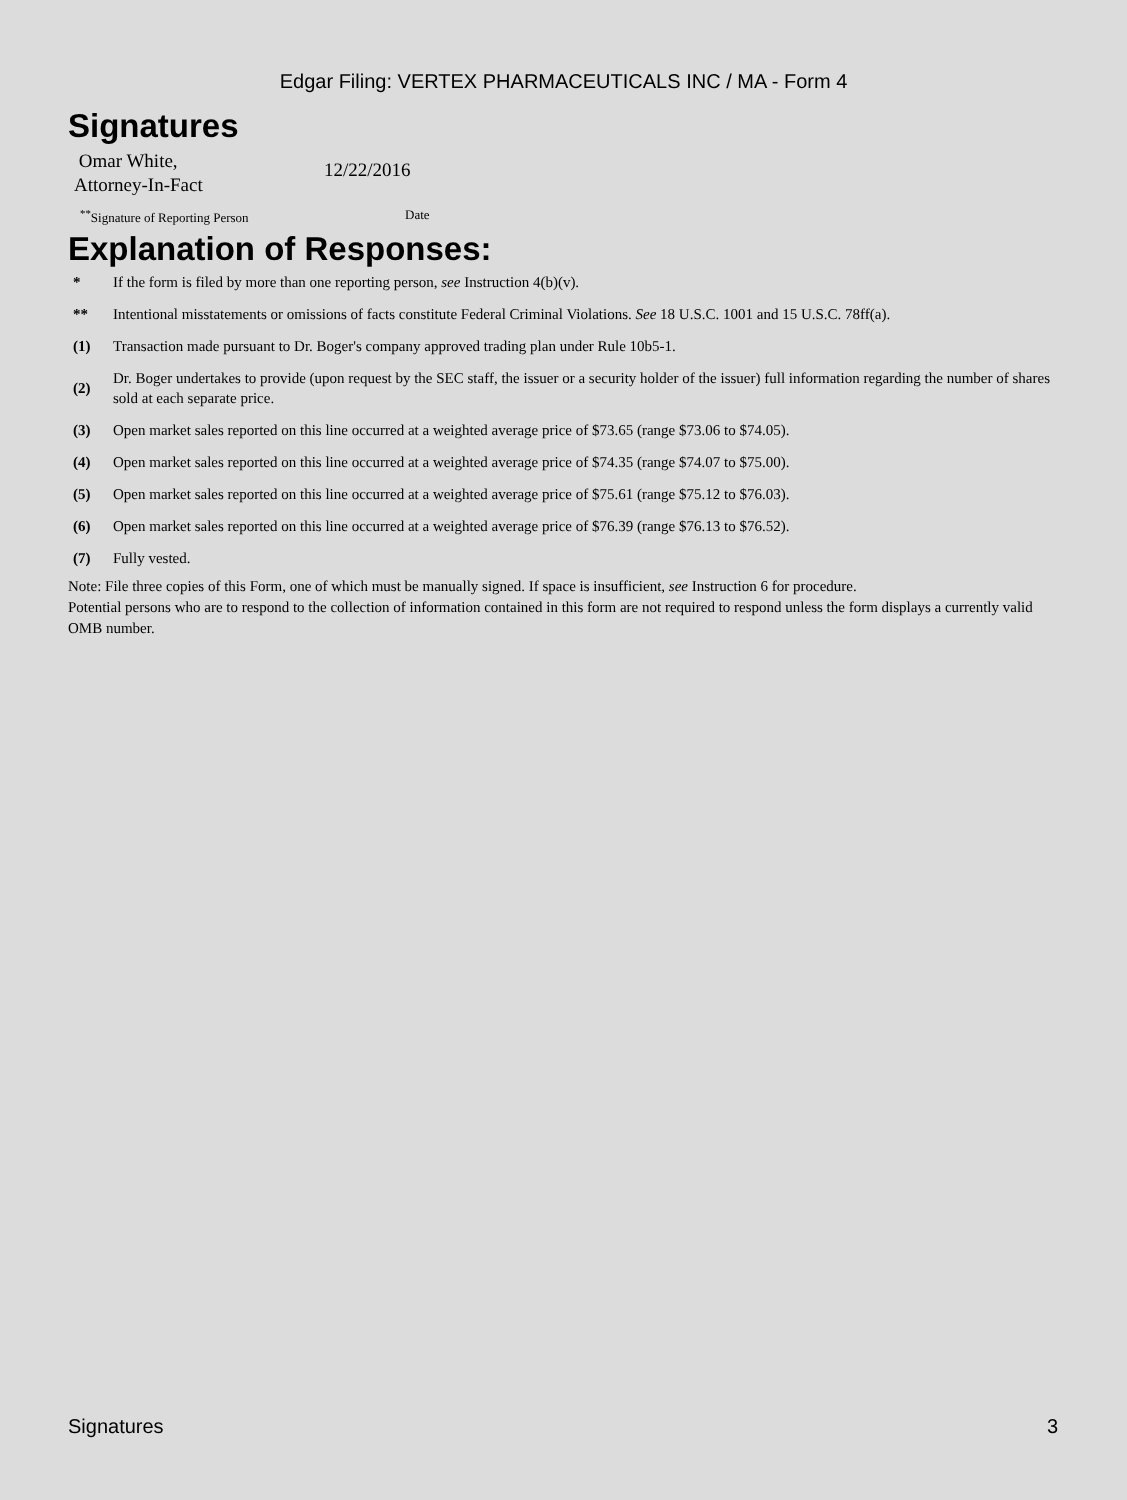Edgar Filing: VERTEX PHARMACEUTICALS INC / MA - Form 4
Signatures
Omar White,
Attorney-In-Fact
12/22/2016
<sup>**</sup> Signature of Reporting Person Date
Explanation of Responses:
| * | If the form is filed by more than one reporting person, see Instruction 4(b)(v). |
| ** | Intentional misstatements or omissions of facts constitute Federal Criminal Violations. See 18 U.S.C. 1001 and 15 U.S.C. 78ff(a). |
| (1) | Transaction made pursuant to Dr. Boger's company approved trading plan under Rule 10b5-1. |
| (2) | Dr. Boger undertakes to provide (upon request by the SEC staff, the issuer or a security holder of the issuer) full information regarding the number of shares sold at each separate price. |
| (3) | Open market sales reported on this line occurred at a weighted average price of $73.65 (range $73.06 to $74.05). |
| (4) | Open market sales reported on this line occurred at a weighted average price of $74.35 (range $74.07 to $75.00). |
| (5) | Open market sales reported on this line occurred at a weighted average price of $75.61 (range $75.12 to $76.03). |
| (6) | Open market sales reported on this line occurred at a weighted average price of $76.39 (range $76.13 to $76.52). |
| (7) | Fully vested. |
Note: File three copies of this Form, one of which must be manually signed. If space is insufficient, see Instruction 6 for procedure.
Potential persons who are to respond to the collection of information contained in this form are not required to respond unless the form displays a currently valid OMB number.
Signatures 3